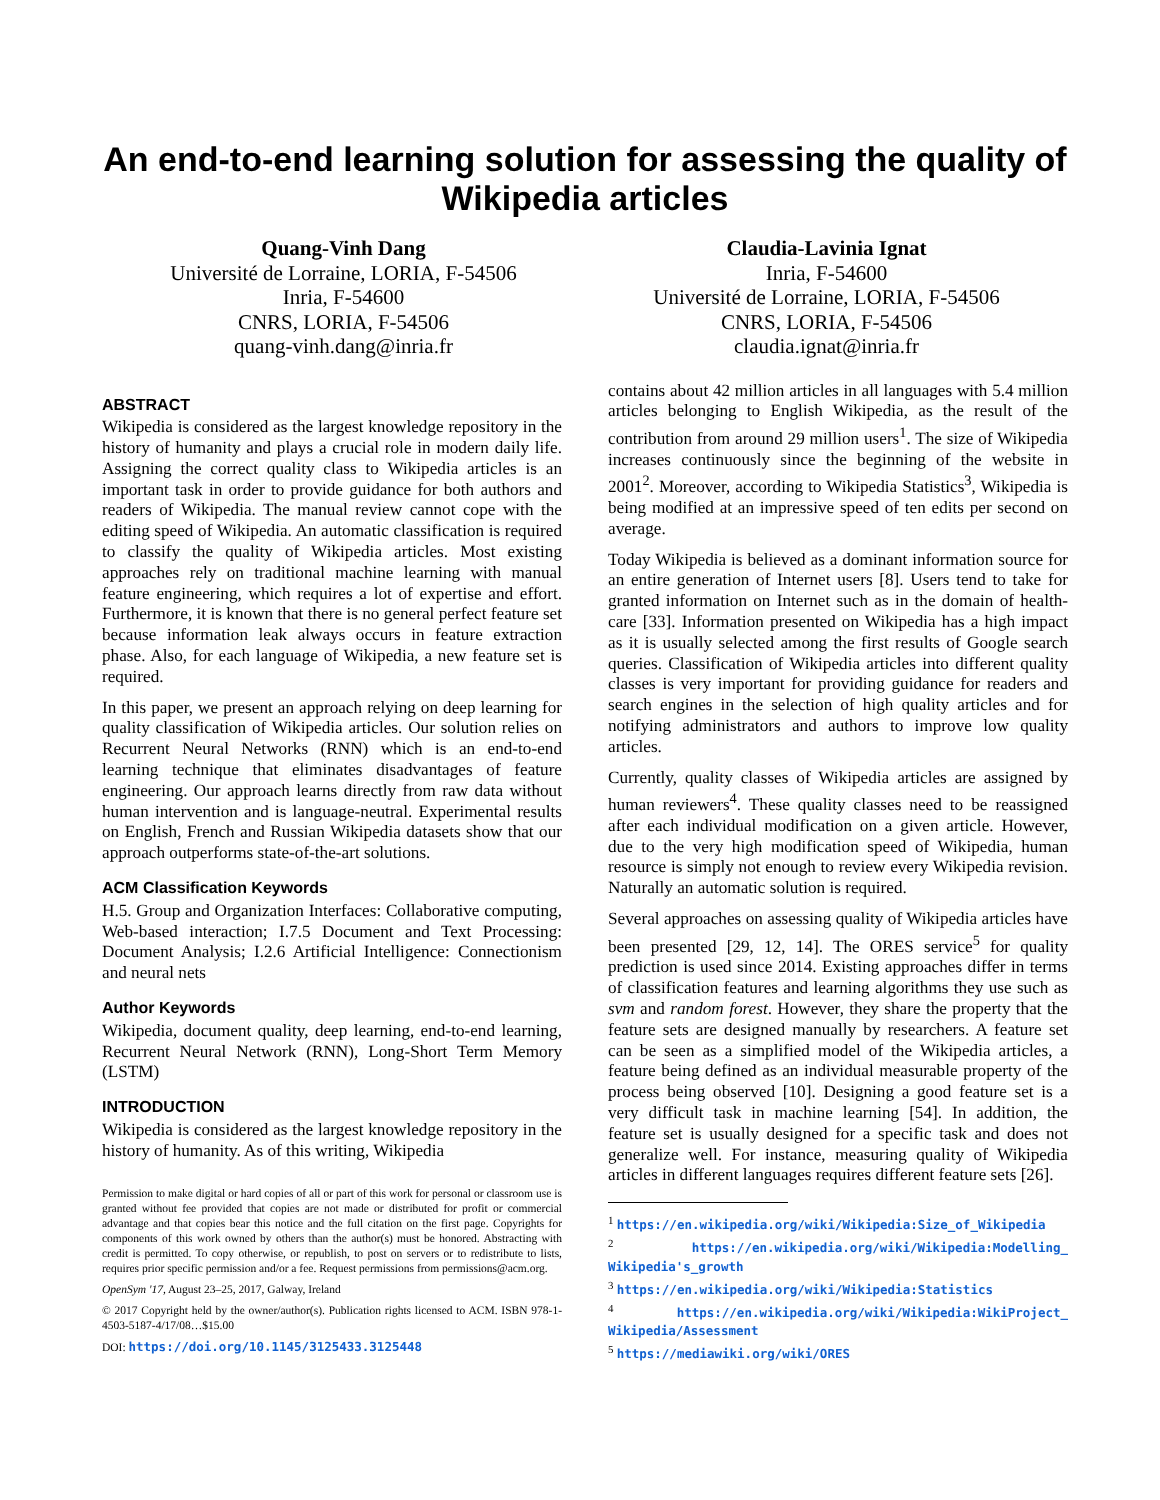An end-to-end learning solution for assessing the quality of Wikipedia articles
Quang-Vinh Dang
Université de Lorraine, LORIA, F-54506
Inria, F-54600
CNRS, LORIA, F-54506
quang-vinh.dang@inria.fr
Claudia-Lavinia Ignat
Inria, F-54600
Université de Lorraine, LORIA, F-54506
CNRS, LORIA, F-54506
claudia.ignat@inria.fr
ABSTRACT
Wikipedia is considered as the largest knowledge repository in the history of humanity and plays a crucial role in modern daily life. Assigning the correct quality class to Wikipedia articles is an important task in order to provide guidance for both authors and readers of Wikipedia. The manual review cannot cope with the editing speed of Wikipedia. An automatic classification is required to classify the quality of Wikipedia articles. Most existing approaches rely on traditional machine learning with manual feature engineering, which requires a lot of expertise and effort. Furthermore, it is known that there is no general perfect feature set because information leak always occurs in feature extraction phase. Also, for each language of Wikipedia, a new feature set is required.
In this paper, we present an approach relying on deep learning for quality classification of Wikipedia articles. Our solution relies on Recurrent Neural Networks (RNN) which is an end-to-end learning technique that eliminates disadvantages of feature engineering. Our approach learns directly from raw data without human intervention and is language-neutral. Experimental results on English, French and Russian Wikipedia datasets show that our approach outperforms state-of-the-art solutions.
ACM Classification Keywords
H.5. Group and Organization Interfaces: Collaborative computing, Web-based interaction; I.7.5 Document and Text Processing: Document Analysis; I.2.6 Artificial Intelligence: Connectionism and neural nets
Author Keywords
Wikipedia, document quality, deep learning, end-to-end learning, Recurrent Neural Network (RNN), Long-Short Term Memory (LSTM)
INTRODUCTION
Wikipedia is considered as the largest knowledge repository in the history of humanity. As of this writing, Wikipedia
Permission to make digital or hard copies of all or part of this work for personal or classroom use is granted without fee provided that copies are not made or distributed for profit or commercial advantage and that copies bear this notice and the full citation on the first page. Copyrights for components of this work owned by others than the author(s) must be honored. Abstracting with credit is permitted. To copy otherwise, or republish, to post on servers or to redistribute to lists, requires prior specific permission and/or a fee. Request permissions from permissions@acm.org.
OpenSym '17, August 23–25, 2017, Galway, Ireland
© 2017 Copyright held by the owner/author(s). Publication rights licensed to ACM. ISBN 978-1-4503-5187-4/17/08…$15.00
DOI: https://doi.org/10.1145/3125433.3125448
contains about 42 million articles in all languages with 5.4 million articles belonging to English Wikipedia, as the result of the contribution from around 29 million users<sup>1</sup>. The size of Wikipedia increases continuously since the beginning of the website in 2001<sup>2</sup>. Moreover, according to Wikipedia Statistics<sup>3</sup>, Wikipedia is being modified at an impressive speed of ten edits per second on average.
Today Wikipedia is believed as a dominant information source for an entire generation of Internet users [8]. Users tend to take for granted information on Internet such as in the domain of health-care [33]. Information presented on Wikipedia has a high impact as it is usually selected among the first results of Google search queries. Classification of Wikipedia articles into different quality classes is very important for providing guidance for readers and search engines in the selection of high quality articles and for notifying administrators and authors to improve low quality articles.
Currently, quality classes of Wikipedia articles are assigned by human reviewers<sup>4</sup>. These quality classes need to be reassigned after each individual modification on a given article. However, due to the very high modification speed of Wikipedia, human resource is simply not enough to review every Wikipedia revision. Naturally an automatic solution is required.
Several approaches on assessing quality of Wikipedia articles have been presented [29, 12, 14]. The ORES service<sup>5</sup> for quality prediction is used since 2014. Existing approaches differ in terms of classification features and learning algorithms they use such as svm and random forest. However, they share the property that the feature sets are designed manually by researchers. A feature set can be seen as a simplified model of the Wikipedia articles, a feature being defined as an individual measurable property of the process being observed [10]. Designing a good feature set is a very difficult task in machine learning [54]. In addition, the feature set is usually designed for a specific task and does not generalize well. For instance, measuring quality of Wikipedia articles in different languages requires different feature sets [26].
<sup>1</sup> https://en.wikipedia.org/wiki/Wikipedia:Size_of_Wikipedia
<sup>2</sup> https://en.wikipedia.org/wiki/Wikipedia:Modelling_ Wikipedia's_growth
<sup>3</sup> https://en.wikipedia.org/wiki/Wikipedia:Statistics
<sup>4</sup> https://en.wikipedia.org/wiki/Wikipedia:WikiProject_ Wikipedia/Assessment
<sup>5</sup> https://mediawiki.org/wiki/ORES